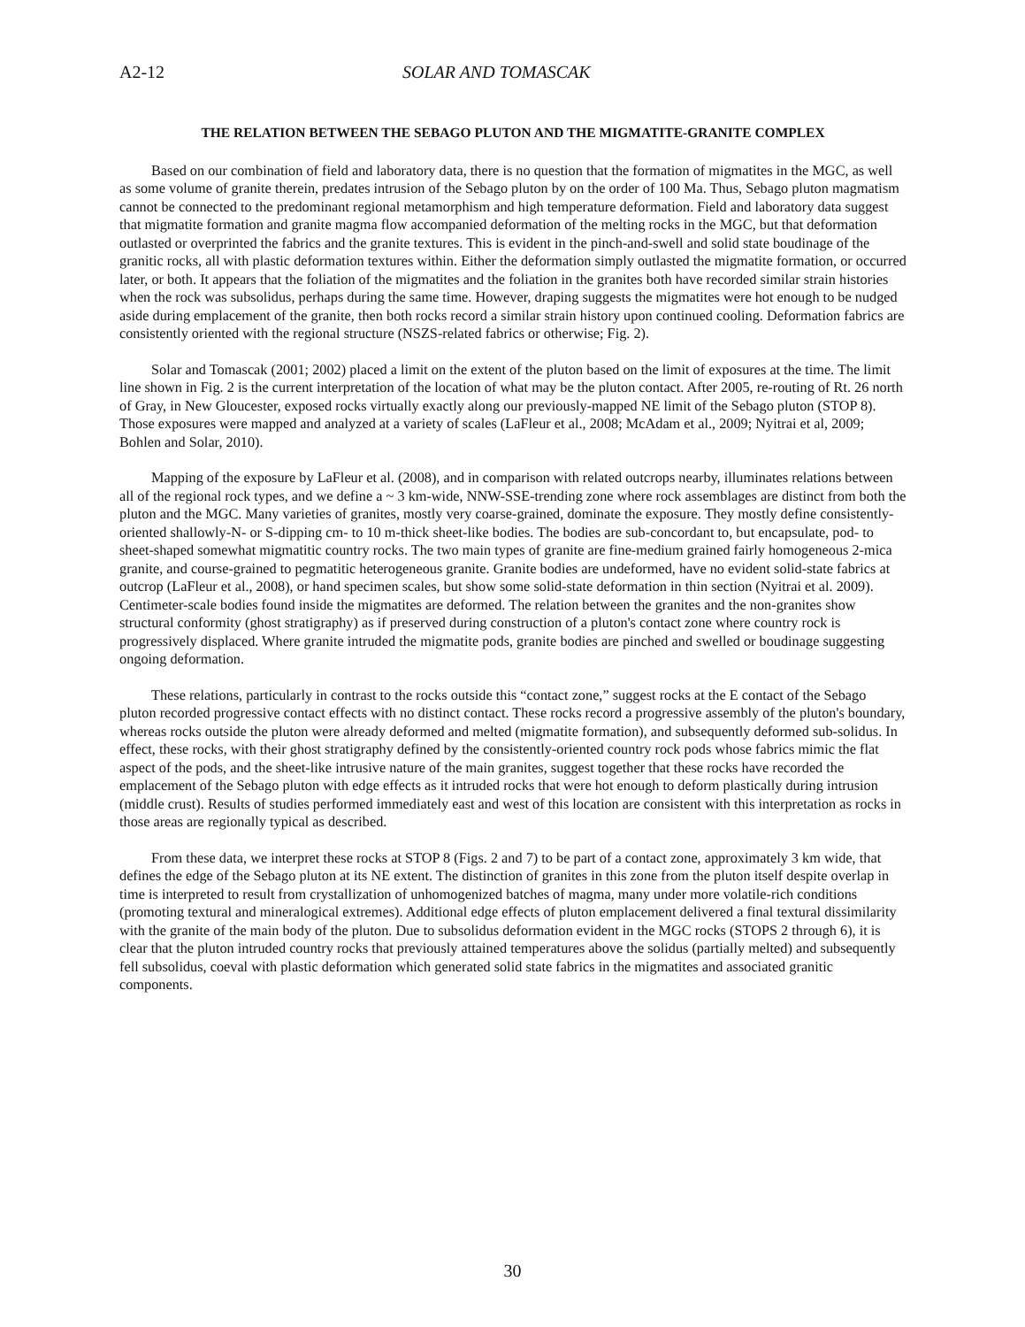A2-12 SOLAR AND TOMASCAK
THE RELATION BETWEEN THE SEBAGO PLUTON AND THE MIGMATITE-GRANITE COMPLEX
Based on our combination of field and laboratory data, there is no question that the formation of migmatites in the MGC, as well as some volume of granite therein, predates intrusion of the Sebago pluton by on the order of 100 Ma. Thus, Sebago pluton magmatism cannot be connected to the predominant regional metamorphism and high temperature deformation. Field and laboratory data suggest that migmatite formation and granite magma flow accompanied deformation of the melting rocks in the MGC, but that deformation outlasted or overprinted the fabrics and the granite textures. This is evident in the pinch-and-swell and solid state boudinage of the granitic rocks, all with plastic deformation textures within. Either the deformation simply outlasted the migmatite formation, or occurred later, or both. It appears that the foliation of the migmatites and the foliation in the granites both have recorded similar strain histories when the rock was subsolidus, perhaps during the same time. However, draping suggests the migmatites were hot enough to be nudged aside during emplacement of the granite, then both rocks record a similar strain history upon continued cooling. Deformation fabrics are consistently oriented with the regional structure (NSZS-related fabrics or otherwise; Fig. 2).
Solar and Tomascak (2001; 2002) placed a limit on the extent of the pluton based on the limit of exposures at the time. The limit line shown in Fig. 2 is the current interpretation of the location of what may be the pluton contact. After 2005, re-routing of Rt. 26 north of Gray, in New Gloucester, exposed rocks virtually exactly along our previously-mapped NE limit of the Sebago pluton (STOP 8). Those exposures were mapped and analyzed at a variety of scales (LaFleur et al., 2008; McAdam et al., 2009; Nyitrai et al, 2009; Bohlen and Solar, 2010).
Mapping of the exposure by LaFleur et al. (2008), and in comparison with related outcrops nearby, illuminates relations between all of the regional rock types, and we define a ~ 3 km-wide, NNW-SSE-trending zone where rock assemblages are distinct from both the pluton and the MGC. Many varieties of granites, mostly very coarse-grained, dominate the exposure. They mostly define consistently-oriented shallowly-N- or S-dipping cm- to 10 m-thick sheet-like bodies. The bodies are sub-concordant to, but encapsulate, pod- to sheet-shaped somewhat migmatitic country rocks. The two main types of granite are fine-medium grained fairly homogeneous 2-mica granite, and course-grained to pegmatitic heterogeneous granite. Granite bodies are undeformed, have no evident solid-state fabrics at outcrop (LaFleur et al., 2008), or hand specimen scales, but show some solid-state deformation in thin section (Nyitrai et al. 2009). Centimeter-scale bodies found inside the migmatites are deformed. The relation between the granites and the non-granites show structural conformity (ghost stratigraphy) as if preserved during construction of a pluton's contact zone where country rock is progressively displaced. Where granite intruded the migmatite pods, granite bodies are pinched and swelled or boudinage suggesting ongoing deformation.
These relations, particularly in contrast to the rocks outside this “contact zone,” suggest rocks at the E contact of the Sebago pluton recorded progressive contact effects with no distinct contact. These rocks record a progressive assembly of the pluton's boundary, whereas rocks outside the pluton were already deformed and melted (migmatite formation), and subsequently deformed sub-solidus. In effect, these rocks, with their ghost stratigraphy defined by the consistently-oriented country rock pods whose fabrics mimic the flat aspect of the pods, and the sheet-like intrusive nature of the main granites, suggest together that these rocks have recorded the emplacement of the Sebago pluton with edge effects as it intruded rocks that were hot enough to deform plastically during intrusion (middle crust). Results of studies performed immediately east and west of this location are consistent with this interpretation as rocks in those areas are regionally typical as described.
From these data, we interpret these rocks at STOP 8 (Figs. 2 and 7) to be part of a contact zone, approximately 3 km wide, that defines the edge of the Sebago pluton at its NE extent. The distinction of granites in this zone from the pluton itself despite overlap in time is interpreted to result from crystallization of unhomogenized batches of magma, many under more volatile-rich conditions (promoting textural and mineralogical extremes). Additional edge effects of pluton emplacement delivered a final textural dissimilarity with the granite of the main body of the pluton. Due to subsolidus deformation evident in the MGC rocks (STOPS 2 through 6), it is clear that the pluton intruded country rocks that previously attained temperatures above the solidus (partially melted) and subsequently fell subsolidus, coeval with plastic deformation which generated solid state fabrics in the migmatites and associated granitic components.
30